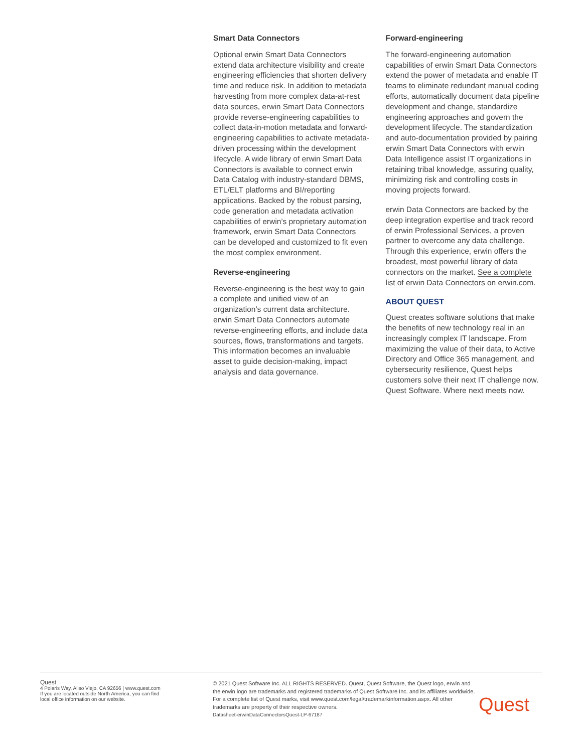Smart Data Connectors
Optional erwin Smart Data Connectors extend data architecture visibility and create engineering efficiencies that shorten delivery time and reduce risk. In addition to metadata harvesting from more complex data-at-rest data sources, erwin Smart Data Connectors provide reverse-engineering capabilities to collect data-in-motion metadata and forward-engineering capabilities to activate metadata-driven processing within the development lifecycle. A wide library of erwin Smart Data Connectors is available to connect erwin Data Catalog with industry-standard DBMS, ETL/ELT platforms and BI/reporting applications. Backed by the robust parsing, code generation and metadata activation capabilities of erwin’s proprietary automation framework, erwin Smart Data Connectors can be developed and customized to fit even the most complex environment.
Reverse-engineering
Reverse-engineering is the best way to gain a complete and unified view of an organization’s current data architecture. erwin Smart Data Connectors automate reverse-engineering efforts, and include data sources, flows, transformations and targets. This information becomes an invaluable asset to guide decision-making, impact analysis and data governance.
Forward-engineering
The forward-engineering automation capabilities of erwin Smart Data Connectors extend the power of metadata and enable IT teams to eliminate redundant manual coding efforts, automatically document data pipeline development and change, standardize engineering approaches and govern the development lifecycle. The standardization and auto-documentation provided by pairing erwin Smart Data Connectors with erwin Data Intelligence assist IT organizations in retaining tribal knowledge, assuring quality, minimizing risk and controlling costs in moving projects forward.
erwin Data Connectors are backed by the deep integration expertise and track record of erwin Professional Services, a proven partner to overcome any data challenge. Through this experience, erwin offers the broadest, most powerful library of data connectors on the market. See a complete list of erwin Data Connectors on erwin.com.
ABOUT QUEST
Quest creates software solutions that make the benefits of new technology real in an increasingly complex IT landscape. From maximizing the value of their data, to Active Directory and Office 365 management, and cybersecurity resilience, Quest helps customers solve their next IT challenge now. Quest Software. Where next meets now.
Quest
4 Polaris Way, Aliso Viejo, CA 92656 | www.quest.com
If you are located outside North America, you can find
local office information on our website.
© 2021 Quest Software Inc. ALL RIGHTS RESERVED. Quest, Quest Software, the Quest logo, erwin and the erwin logo are trademarks and registered trademarks of Quest Software Inc. and its affiliates worldwide. For a complete list of Quest marks, visit www.quest.com/legal/trademarkinformation.aspx. All other trademarks are property of their respective owners.
Datasheet-erwinDataConnectorsQuest-LP-67187
Quest